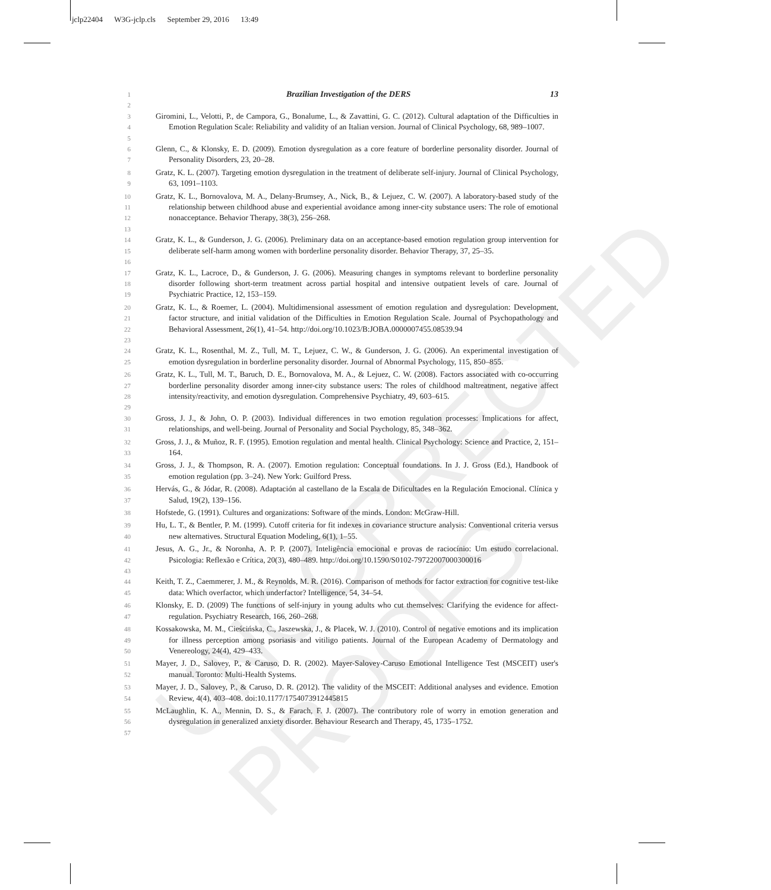jclp22404 W3G-jclp.cls September 29, 2016 13:49
UNCORRECTED PROOFS
1
2
Brazilian Investigation of the DERS 13
3
4
5
Giromini, L., Velotti, P., de Campora, G., Bonalume, L., & Zavattini, G. C. (2012). Cultural adaptation of the Difficulties in Emotion Regulation Scale: Reliability and validity of an Italian version. Journal of Clinical Psychology, 68, 989–1007.
6
7
Glenn, C., & Klonsky, E. D. (2009). Emotion dysregulation as a core feature of borderline personality disorder. Journal of Personality Disorders, 23, 20–28.
8
9
Gratz, K. L. (2007). Targeting emotion dysregulation in the treatment of deliberate self-injury. Journal of Clinical Psychology, 63, 1091–1103.
10
11
12
13
Gratz, K. L., Bornovalova, M. A., Delany-Brumsey, A., Nick, B., & Lejuez, C. W. (2007). A laboratory-based study of the relationship between childhood abuse and experiential avoidance among inner-city substance users: The role of emotional nonacceptance. Behavior Therapy, 38(3), 256–268.
14
15
16
Gratz, K. L., & Gunderson, J. G. (2006). Preliminary data on an acceptance-based emotion regulation group intervention for deliberate self-harm among women with borderline personality disorder. Behavior Therapy, 37, 25–35.
17
18
19
Gratz, K. L., Lacroce, D., & Gunderson, J. G. (2006). Measuring changes in symptoms relevant to borderline personality disorder following short-term treatment across partial hospital and intensive outpatient levels of care. Journal of Psychiatric Practice, 12, 153–159.
20
21
22
23
Gratz, K. L., & Roemer, L. (2004). Multidimensional assessment of emotion regulation and dysregulation: Development, factor structure, and initial validation of the Difficulties in Emotion Regulation Scale. Journal of Psychopathology and Behavioral Assessment, 26(1), 41–54. http://doi.org/10.1023/B:JOBA.0000007455.08539.94
24
25
Gratz, K. L., Rosenthal, M. Z., Tull, M. T., Lejuez, C. W., & Gunderson, J. G. (2006). An experimental investigation of emotion dysregulation in borderline personality disorder. Journal of Abnormal Psychology, 115, 850–855.
26
27
28
29
Gratz, K. L., Tull, M. T., Baruch, D. E., Bornovalova, M. A., & Lejuez, C. W. (2008). Factors associated with co-occurring borderline personality disorder among inner-city substance users: The roles of childhood maltreatment, negative affect intensity/reactivity, and emotion dysregulation. Comprehensive Psychiatry, 49, 603–615.
30
31
Gross, J. J., & John, O. P. (2003). Individual differences in two emotion regulation processes: Implications for affect, relationships, and well-being. Journal of Personality and Social Psychology, 85, 348–362.
32
33
Gross, J. J., & Muñoz, R. F. (1995). Emotion regulation and mental health. Clinical Psychology: Science and Practice, 2, 151–164.
34
35
Gross, J. J., & Thompson, R. A. (2007). Emotion regulation: Conceptual foundations. In J. J. Gross (Ed.), Handbook of emotion regulation (pp. 3–24). New York: Guilford Press.
36
37
Hervás, G., & Jódar, R. (2008). Adaptación al castellano de la Escala de Dificultades en la Regulación Emocional. Clínica y Salud, 19(2), 139–156.
38
Hofstede, G. (1991). Cultures and organizations: Software of the minds. London: McGraw-Hill.
39
40
Hu, L. T., & Bentler, P. M. (1999). Cutoff criteria for fit indexes in covariance structure analysis: Conventional criteria versus new alternatives. Structural Equation Modeling, 6(1), 1–55.
41
42
43
Jesus, A. G., Jr., & Noronha, A. P. P. (2007). Inteligência emocional e provas de raciocínio: Um estudo correlacional. Psicologia: Reflexão e Crítica, 20(3), 480–489. http://doi.org/10.1590/S0102-79722007000300016
44
45
Keith, T. Z., Caemmerer, J. M., & Reynolds, M. R. (2016). Comparison of methods for factor extraction for cognitive test-like data: Which overfactor, which underfactor? Intelligence, 54, 34–54.
46
47
Klonsky, E. D. (2009) The functions of self-injury in young adults who cut themselves: Clarifying the evidence for affect-regulation. Psychiatry Research, 166, 260–268.
48
49
50
Kossakowska, M. M., Cieścińska, C., Jaszewska, J., & Placek, W. J. (2010). Control of negative emotions and its implication for illness perception among psoriasis and vitiligo patients. Journal of the European Academy of Dermatology and Venereology, 24(4), 429–433.
51
52
Mayer, J. D., Salovey, P., & Caruso, D. R. (2002). Mayer-Salovey-Caruso Emotional Intelligence Test (MSCEIT) user's manual. Toronto: Multi-Health Systems.
53
54
Mayer, J. D., Salovey, P., & Caruso, D. R. (2012). The validity of the MSCEIT: Additional analyses and evidence. Emotion Review, 4(4), 403–408. doi:10.1177/1754073912445815
55
56
57
McLaughlin, K. A., Mennin, D. S., & Farach, F. J. (2007). The contributory role of worry in emotion generation and dysregulation in generalized anxiety disorder. Behaviour Research and Therapy, 45, 1735–1752.